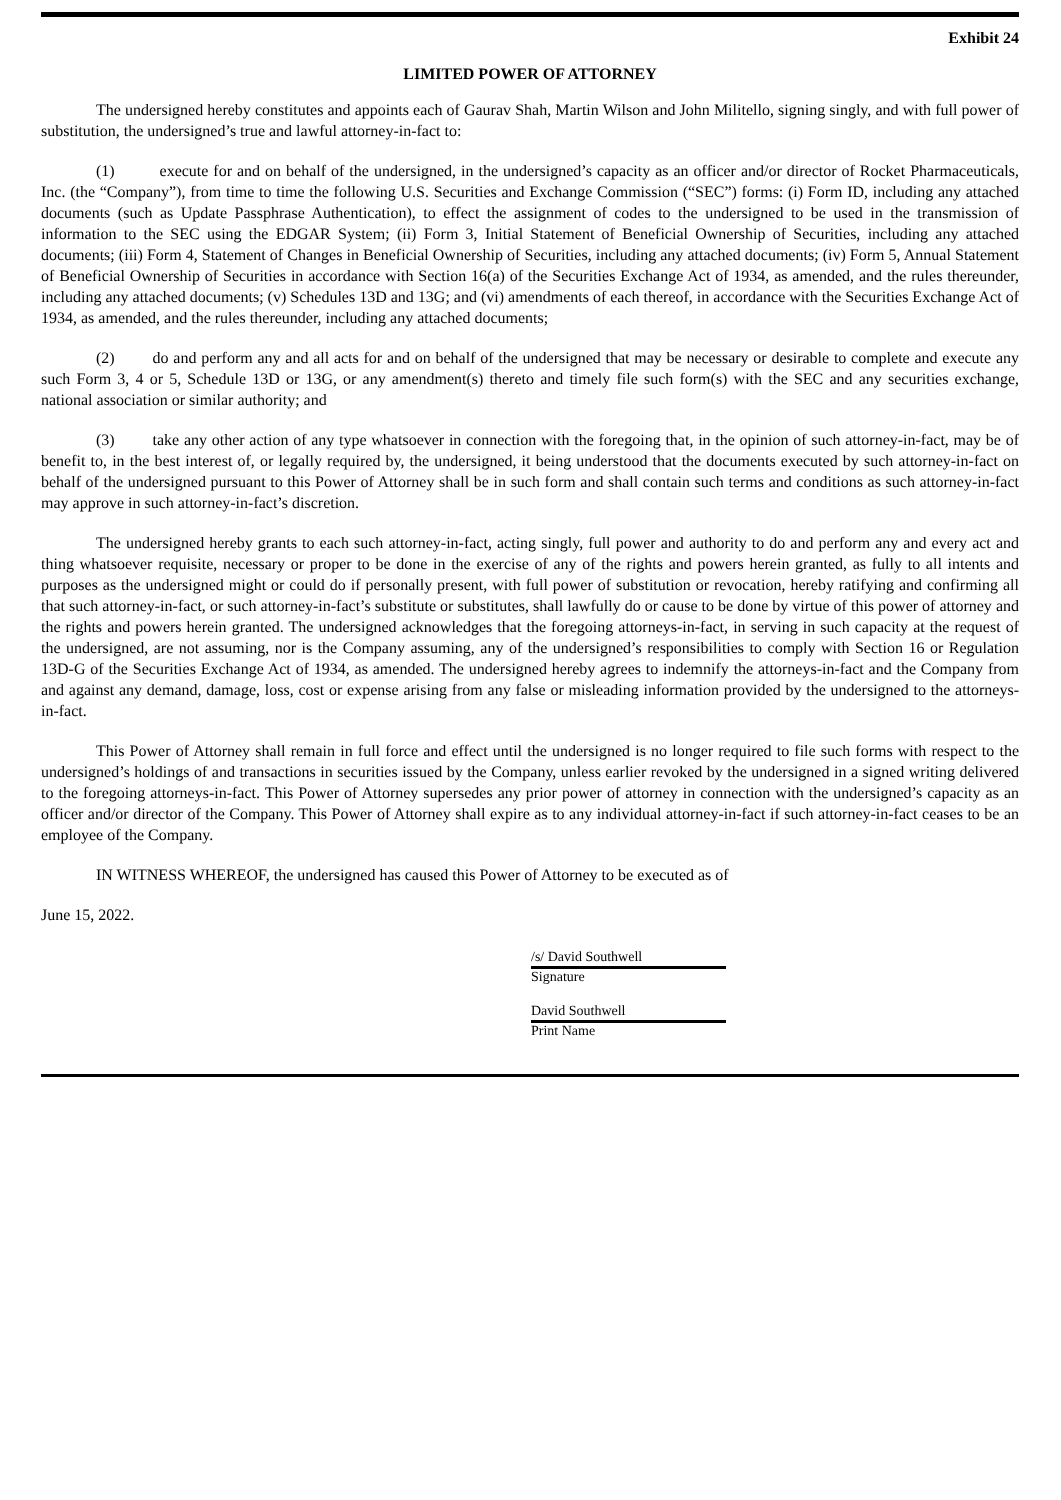Exhibit 24
LIMITED POWER OF ATTORNEY
The undersigned hereby constitutes and appoints each of Gaurav Shah, Martin Wilson and John Militello, signing singly, and with full power of substitution, the undersigned’s true and lawful attorney-in-fact to:
(1) execute for and on behalf of the undersigned, in the undersigned’s capacity as an officer and/or director of Rocket Pharmaceuticals, Inc. (the “Company”), from time to time the following U.S. Securities and Exchange Commission (“SEC”) forms: (i) Form ID, including any attached documents (such as Update Passphrase Authentication), to effect the assignment of codes to the undersigned to be used in the transmission of information to the SEC using the EDGAR System; (ii) Form 3, Initial Statement of Beneficial Ownership of Securities, including any attached documents; (iii) Form 4, Statement of Changes in Beneficial Ownership of Securities, including any attached documents; (iv) Form 5, Annual Statement of Beneficial Ownership of Securities in accordance with Section 16(a) of the Securities Exchange Act of 1934, as amended, and the rules thereunder, including any attached documents; (v) Schedules 13D and 13G; and (vi) amendments of each thereof, in accordance with the Securities Exchange Act of 1934, as amended, and the rules thereunder, including any attached documents;
(2) do and perform any and all acts for and on behalf of the undersigned that may be necessary or desirable to complete and execute any such Form 3, 4 or 5, Schedule 13D or 13G, or any amendment(s) thereto and timely file such form(s) with the SEC and any securities exchange, national association or similar authority; and
(3) take any other action of any type whatsoever in connection with the foregoing that, in the opinion of such attorney-in-fact, may be of benefit to, in the best interest of, or legally required by, the undersigned, it being understood that the documents executed by such attorney-in-fact on behalf of the undersigned pursuant to this Power of Attorney shall be in such form and shall contain such terms and conditions as such attorney-in-fact may approve in such attorney-in-fact’s discretion.
The undersigned hereby grants to each such attorney-in-fact, acting singly, full power and authority to do and perform any and every act and thing whatsoever requisite, necessary or proper to be done in the exercise of any of the rights and powers herein granted, as fully to all intents and purposes as the undersigned might or could do if personally present, with full power of substitution or revocation, hereby ratifying and confirming all that such attorney-in-fact, or such attorney-in-fact’s substitute or substitutes, shall lawfully do or cause to be done by virtue of this power of attorney and the rights and powers herein granted. The undersigned acknowledges that the foregoing attorneys-in-fact, in serving in such capacity at the request of the undersigned, are not assuming, nor is the Company assuming, any of the undersigned’s responsibilities to comply with Section 16 or Regulation 13D-G of the Securities Exchange Act of 1934, as amended. The undersigned hereby agrees to indemnify the attorneys-in-fact and the Company from and against any demand, damage, loss, cost or expense arising from any false or misleading information provided by the undersigned to the attorneys-in-fact.
This Power of Attorney shall remain in full force and effect until the undersigned is no longer required to file such forms with respect to the undersigned’s holdings of and transactions in securities issued by the Company, unless earlier revoked by the undersigned in a signed writing delivered to the foregoing attorneys-in-fact. This Power of Attorney supersedes any prior power of attorney in connection with the undersigned’s capacity as an officer and/or director of the Company. This Power of Attorney shall expire as to any individual attorney-in-fact if such attorney-in-fact ceases to be an employee of the Company.
IN WITNESS WHEREOF, the undersigned has caused this Power of Attorney to be executed as of
June 15, 2022.
/s/ David Southwell
Signature
David Southwell
Print Name